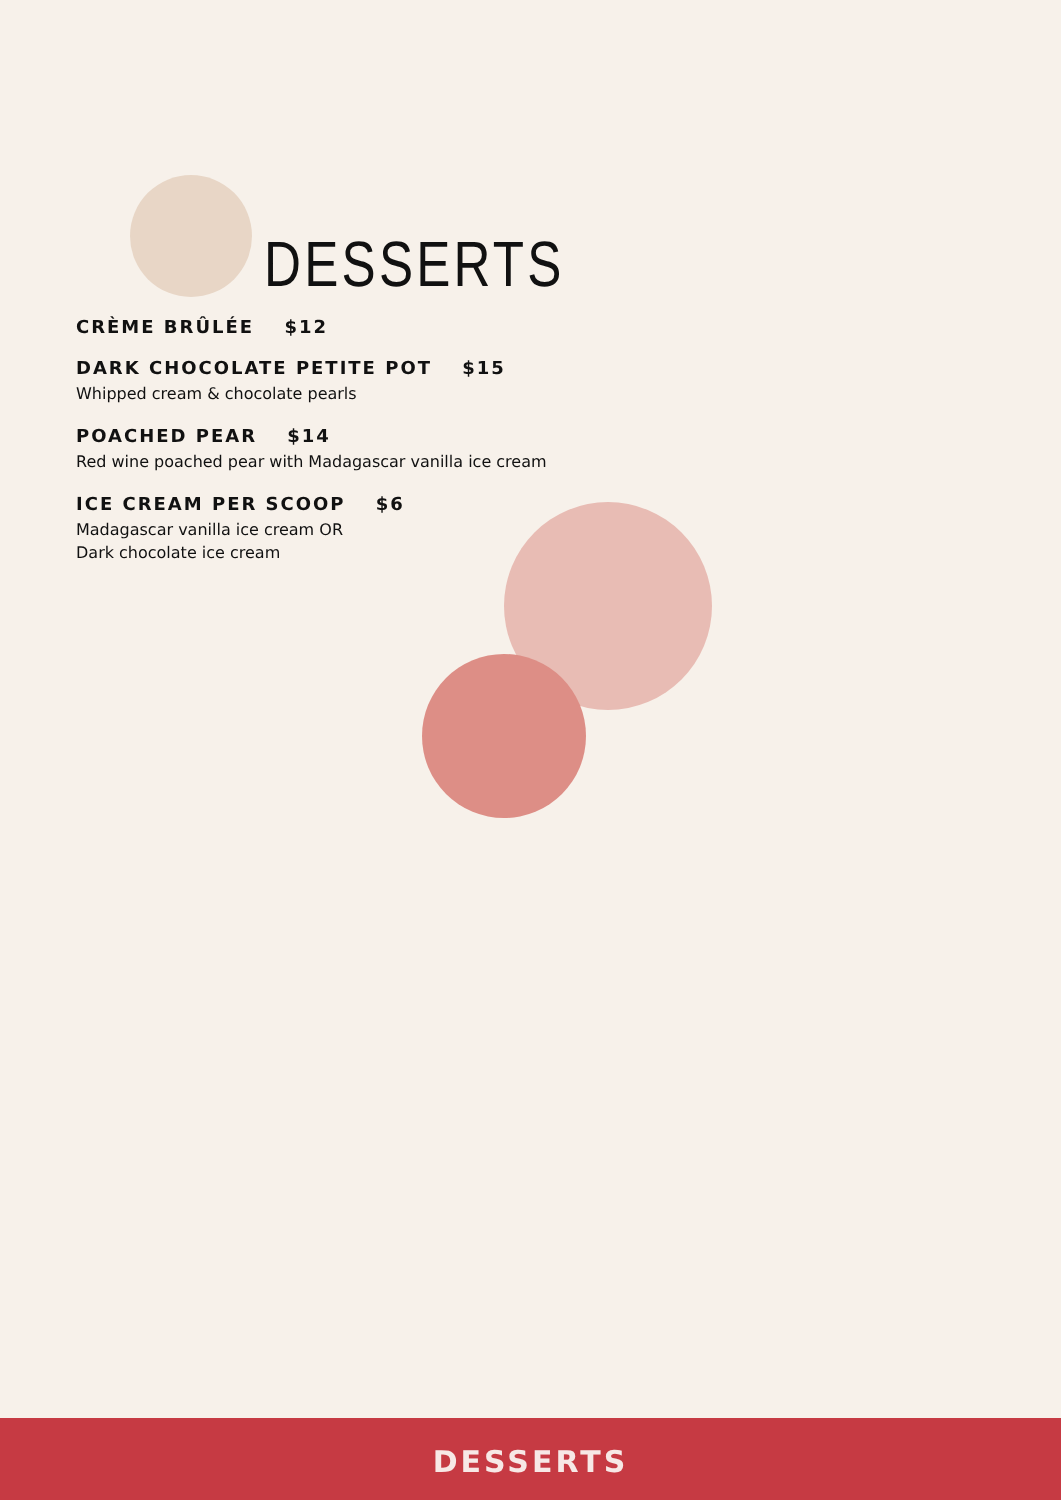DESSERTS
CRÈME BRÛLÉE $12
DARK CHOCOLATE PETITE POT $15
Whipped cream & chocolate pearls
POACHED PEAR $14
Red wine poached pear with Madagascar vanilla ice cream
ICE CREAM PER SCOOP $6
Madagascar vanilla ice cream OR
Dark chocolate ice cream
DESSERTS